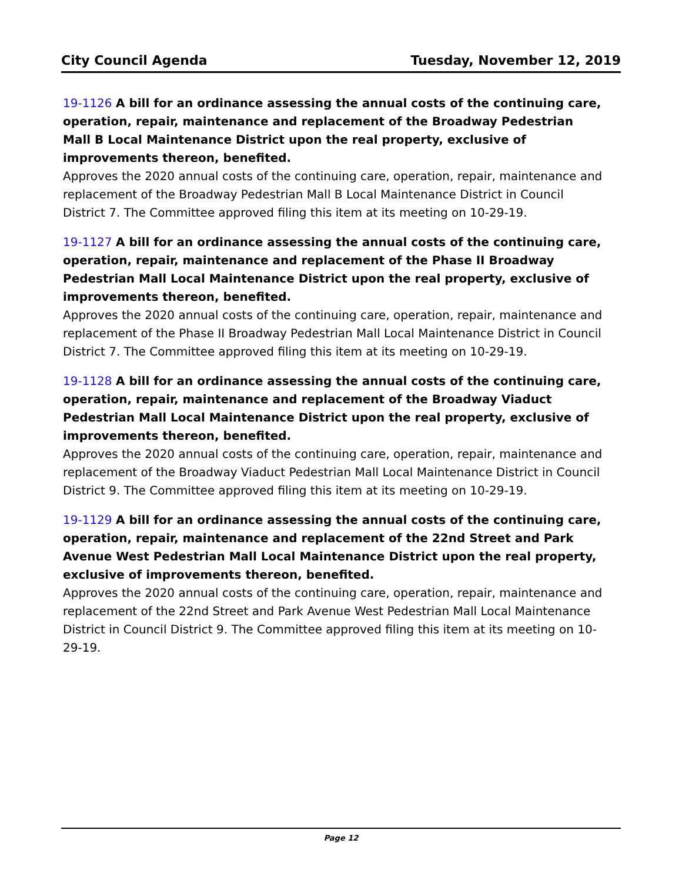City Council Agenda Tuesday, November 12, 2019
19-1126 A bill for an ordinance assessing the annual costs of the continuing care, operation, repair, maintenance and replacement of the Broadway Pedestrian Mall B Local Maintenance District upon the real property, exclusive of improvements thereon, benefited.
Approves the 2020 annual costs of the continuing care, operation, repair, maintenance and replacement of the Broadway Pedestrian Mall B Local Maintenance District in Council District 7. The Committee approved filing this item at its meeting on 10-29-19.
19-1127 A bill for an ordinance assessing the annual costs of the continuing care, operation, repair, maintenance and replacement of the Phase II Broadway Pedestrian Mall Local Maintenance District upon the real property, exclusive of improvements thereon, benefited.
Approves the 2020 annual costs of the continuing care, operation, repair, maintenance and replacement of the Phase II Broadway Pedestrian Mall Local Maintenance District in Council District 7. The Committee approved filing this item at its meeting on 10-29-19.
19-1128 A bill for an ordinance assessing the annual costs of the continuing care, operation, repair, maintenance and replacement of the Broadway Viaduct Pedestrian Mall Local Maintenance District upon the real property, exclusive of improvements thereon, benefited.
Approves the 2020 annual costs of the continuing care, operation, repair, maintenance and replacement of the Broadway Viaduct Pedestrian Mall Local Maintenance District in Council District 9. The Committee approved filing this item at its meeting on 10-29-19.
19-1129 A bill for an ordinance assessing the annual costs of the continuing care, operation, repair, maintenance and replacement of the 22nd Street and Park Avenue West Pedestrian Mall Local Maintenance District upon the real property, exclusive of improvements thereon, benefited.
Approves the 2020 annual costs of the continuing care, operation, repair, maintenance and replacement of the 22nd Street and Park Avenue West Pedestrian Mall Local Maintenance District in Council District 9. The Committee approved filing this item at its meeting on 10-29-19.
Page 12